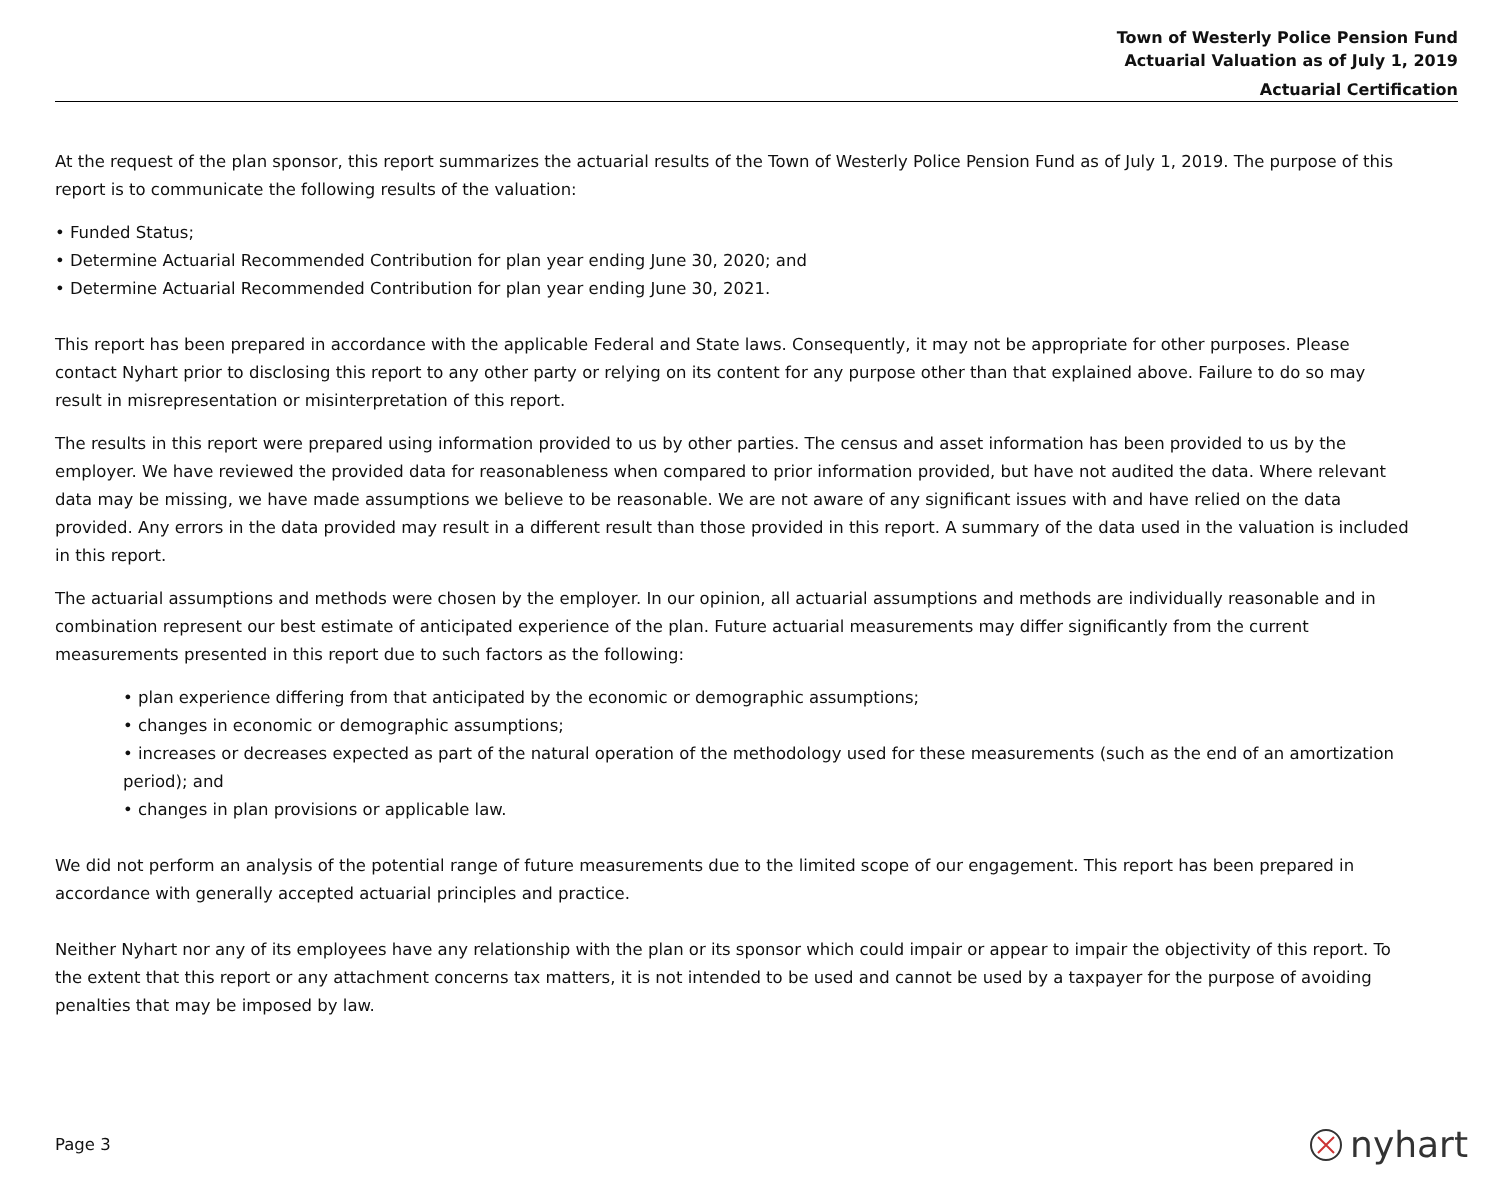Town of Westerly Police Pension Fund
Actuarial Valuation as of July 1, 2019
Actuarial Certification
At the request of the plan sponsor, this report summarizes the actuarial results of the Town of Westerly Police Pension Fund as of July 1, 2019. The purpose of this report is to communicate the following results of the valuation:
• Funded Status;
• Determine Actuarial Recommended Contribution for plan year ending June 30, 2020; and
• Determine Actuarial Recommended Contribution for plan year ending June 30, 2021.
This report has been prepared in accordance with the applicable Federal and State laws. Consequently, it may not be appropriate for other purposes. Please contact Nyhart prior to disclosing this report to any other party or relying on its content for any purpose other than that explained above. Failure to do so may result in misrepresentation or misinterpretation of this report.
The results in this report were prepared using information provided to us by other parties. The census and asset information has been provided to us by the employer. We have reviewed the provided data for reasonableness when compared to prior information provided, but have not audited the data. Where relevant data may be missing, we have made assumptions we believe to be reasonable. We are not aware of any significant issues with and have relied on the data provided. Any errors in the data provided may result in a different result than those provided in this report. A summary of the data used in the valuation is included in this report.
The actuarial assumptions and methods were chosen by the employer. In our opinion, all actuarial assumptions and methods are individually reasonable and in combination represent our best estimate of anticipated experience of the plan. Future actuarial measurements may differ significantly from the current measurements presented in this report due to such factors as the following:
• plan experience differing from that anticipated by the economic or demographic assumptions;
• changes in economic or demographic assumptions;
• increases or decreases expected as part of the natural operation of the methodology used for these measurements (such as the end of an amortization period); and
• changes in plan provisions or applicable law.
We did not perform an analysis of the potential range of future measurements due to the limited scope of our engagement. This report has been prepared in accordance with generally accepted actuarial principles and practice.
Neither Nyhart nor any of its employees have any relationship with the plan or its sponsor which could impair or appear to impair the objectivity of this report. To the extent that this report or any attachment concerns tax matters, it is not intended to be used and cannot be used by a taxpayer for the purpose of avoiding penalties that may be imposed by law.
Page 3 nyhart